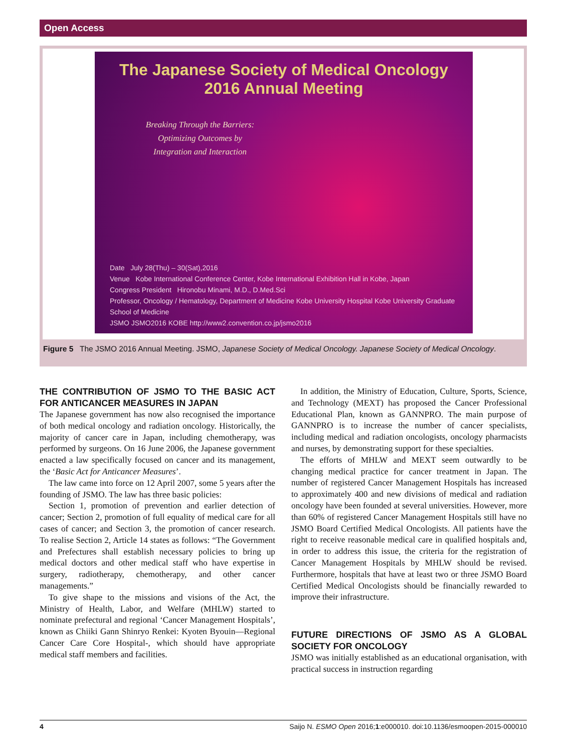Open Access
The Japanese Society of Medical Oncology
2016 Annual Meeting
Breaking Through the Barriers:
Optimizing Outcomes by
Integration and Interaction
Date July 28(Thu) – 30(Sat),2016
Venue Kobe International Conference Center, Kobe International Exhibition Hall in Kobe, Japan
Congress President Hironobu Minami, M.D., D.Med.Sci
Professor, Oncology / Hematology, Department of Medicine Kobe University Hospital Kobe University Graduate School of Medicine
JSMO JSMO2016 KOBE http://www2.convention.co.jp/jsmo2016
Figure 5 The JSMO 2016 Annual Meeting. JSMO, Japanese Society of Medical Oncology. Japanese Society of Medical Oncology.
THE CONTRIBUTION OF JSMO TO THE BASIC ACT FOR ANTICANCER MEASURES IN JAPAN
The Japanese government has now also recognised the importance of both medical oncology and radiation oncology. Historically, the majority of cancer care in Japan, including chemotherapy, was performed by surgeons. On 16 June 2006, the Japanese government enacted a law specifically focused on cancer and its management, the ‘Basic Act for Anticancer Measures’.
The law came into force on 12 April 2007, some 5 years after the founding of JSMO. The law has three basic policies:
Section 1, promotion of prevention and earlier detection of cancer; Section 2, promotion of full equality of medical care for all cases of cancer; and Section 3, the promotion of cancer research. To realise Section 2, Article 14 states as follows: “The Government and Prefectures shall establish necessary policies to bring up medical doctors and other medical staff who have expertise in surgery, radiotherapy, chemotherapy, and other cancer managements.”
To give shape to the missions and visions of the Act, the Ministry of Health, Labor, and Welfare (MHLW) started to nominate prefectural and regional ‘Cancer Management Hospitals’, known as Chiiki Gann Shinryo Renkei: Kyoten Byouin—Regional Cancer Care Core Hospital-, which should have appropriate medical staff members and facilities.
In addition, the Ministry of Education, Culture, Sports, Science, and Technology (MEXT) has proposed the Cancer Professional Educational Plan, known as GANNPRO. The main purpose of GANNPRO is to increase the number of cancer specialists, including medical and radiation oncologists, oncology pharmacists and nurses, by demonstrating support for these specialties.
The efforts of MHLW and MEXT seem outwardly to be changing medical practice for cancer treatment in Japan. The number of registered Cancer Management Hospitals has increased to approximately 400 and new divisions of medical and radiation oncology have been founded at several universities. However, more than 60% of registered Cancer Management Hospitals still have no JSMO Board Certified Medical Oncologists. All patients have the right to receive reasonable medical care in qualified hospitals and, in order to address this issue, the criteria for the registration of Cancer Management Hospitals by MHLW should be revised. Furthermore, hospitals that have at least two or three JSMO Board Certified Medical Oncologists should be financially rewarded to improve their infrastructure.
FUTURE DIRECTIONS OF JSMO AS A GLOBAL SOCIETY FOR ONCOLOGY
JSMO was initially established as an educational organisation, with practical success in instruction regarding
4 Saijo N. ESMO Open 2016;1:e000010. doi:10.1136/esmoopen-2015-000010